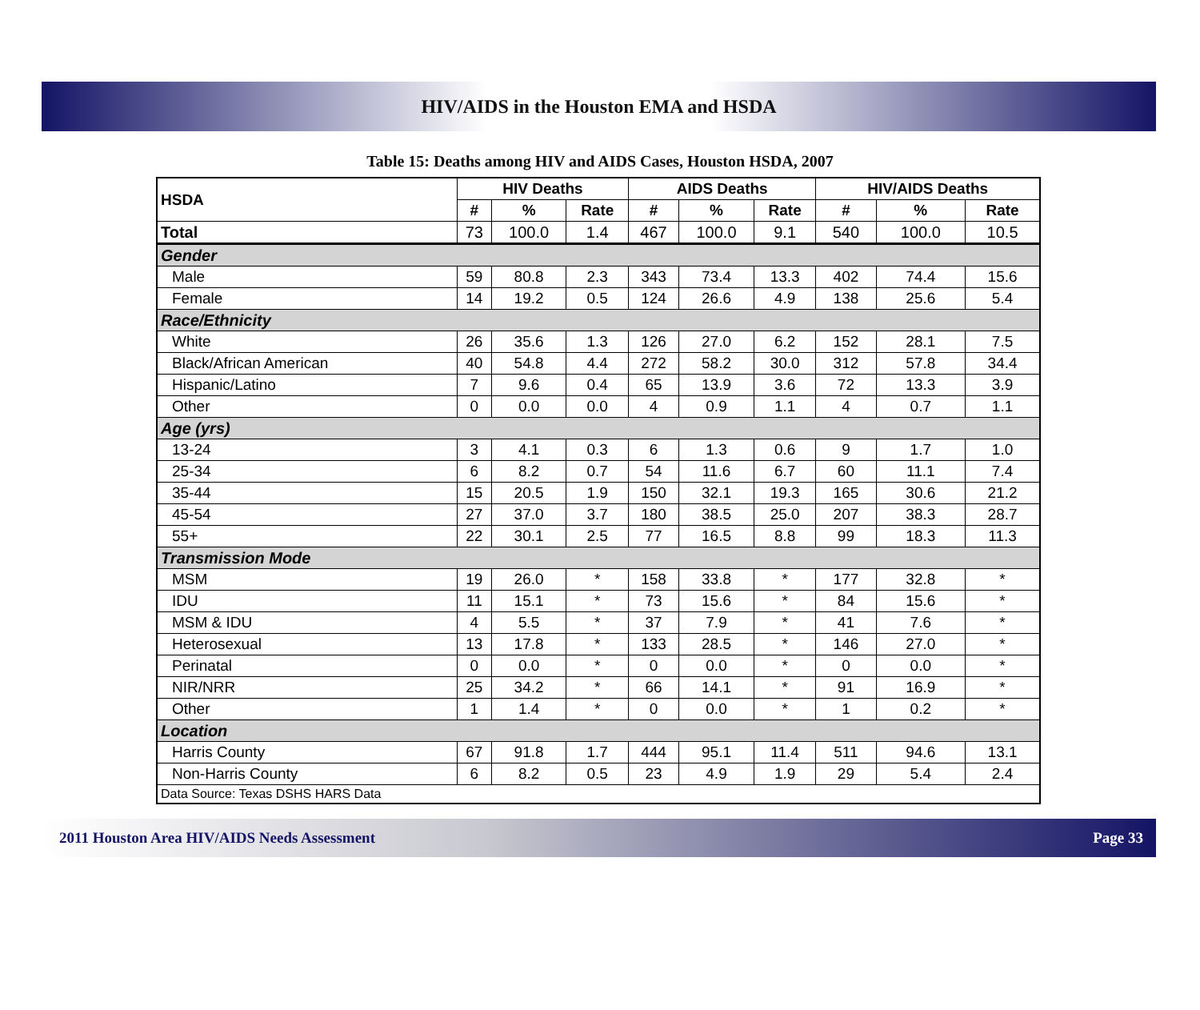HIV/AIDS in the Houston EMA and HSDA
Table 15: Deaths among HIV and AIDS Cases, Houston HSDA, 2007
| HSDA | HIV Deaths | | | AIDS Deaths | | | HIV/AIDS Deaths | | |
| --- | --- | --- | --- | --- | --- | --- | --- | --- | --- |
| | # | % | Rate | # | % | Rate | # | % | Rate |
| Total | 73 | 100.0 | 1.4 | 467 | 100.0 | 9.1 | 540 | 100.0 | 10.5 |
| Gender | | | | | | | | | |
| Male | 59 | 80.8 | 2.3 | 343 | 73.4 | 13.3 | 402 | 74.4 | 15.6 |
| Female | 14 | 19.2 | 0.5 | 124 | 26.6 | 4.9 | 138 | 25.6 | 5.4 |
| Race/Ethnicity | | | | | | | | | |
| White | 26 | 35.6 | 1.3 | 126 | 27.0 | 6.2 | 152 | 28.1 | 7.5 |
| Black/African American | 40 | 54.8 | 4.4 | 272 | 58.2 | 30.0 | 312 | 57.8 | 34.4 |
| Hispanic/Latino | 7 | 9.6 | 0.4 | 65 | 13.9 | 3.6 | 72 | 13.3 | 3.9 |
| Other | 0 | 0.0 | 0.0 | 4 | 0.9 | 1.1 | 4 | 0.7 | 1.1 |
| Age (yrs) | | | | | | | | | |
| 13-24 | 3 | 4.1 | 0.3 | 6 | 1.3 | 0.6 | 9 | 1.7 | 1.0 |
| 25-34 | 6 | 8.2 | 0.7 | 54 | 11.6 | 6.7 | 60 | 11.1 | 7.4 |
| 35-44 | 15 | 20.5 | 1.9 | 150 | 32.1 | 19.3 | 165 | 30.6 | 21.2 |
| 45-54 | 27 | 37.0 | 3.7 | 180 | 38.5 | 25.0 | 207 | 38.3 | 28.7 |
| 55+ | 22 | 30.1 | 2.5 | 77 | 16.5 | 8.8 | 99 | 18.3 | 11.3 |
| Transmission Mode | | | | | | | | | |
| MSM | 19 | 26.0 | * | 158 | 33.8 | * | 177 | 32.8 | * |
| IDU | 11 | 15.1 | * | 73 | 15.6 | * | 84 | 15.6 | * |
| MSM & IDU | 4 | 5.5 | * | 37 | 7.9 | * | 41 | 7.6 | * |
| Heterosexual | 13 | 17.8 | * | 133 | 28.5 | * | 146 | 27.0 | * |
| Perinatal | 0 | 0.0 | * | 0 | 0.0 | * | 0 | 0.0 | * |
| NIR/NRR | 25 | 34.2 | * | 66 | 14.1 | * | 91 | 16.9 | * |
| Other | 1 | 1.4 | * | 0 | 0.0 | * | 1 | 0.2 | * |
| Location | | | | | | | | | |
| Harris County | 67 | 91.8 | 1.7 | 444 | 95.1 | 11.4 | 511 | 94.6 | 13.1 |
| Non-Harris County | 6 | 8.2 | 0.5 | 23 | 4.9 | 1.9 | 29 | 5.4 | 2.4 |
| Data Source: Texas DSHS HARS Data | | | | | | | | | |
2011 Houston Area HIV/AIDS Needs Assessment Page 33